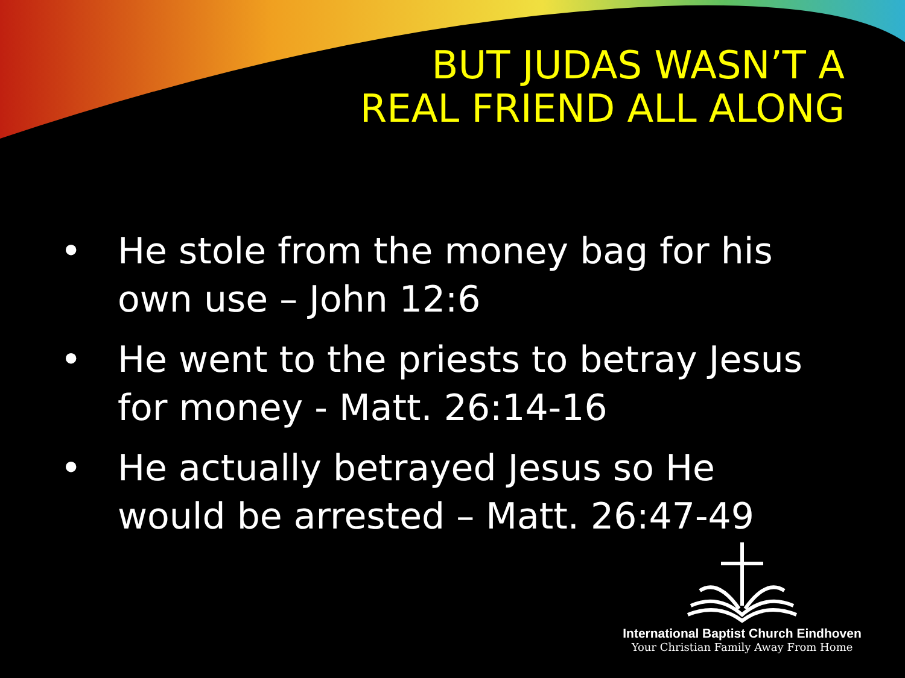BUT JUDAS WASN’T A
REAL FRIEND ALL ALONG
• He stole from the money bag for his own use – John 12:6
• He went to the priests to betray Jesus for money - Matt. 26:14-16
• He actually betrayed Jesus so He would be arrested – Matt. 26:47-49
International Baptist Church Eindhoven
Your Christian Family Away From Home